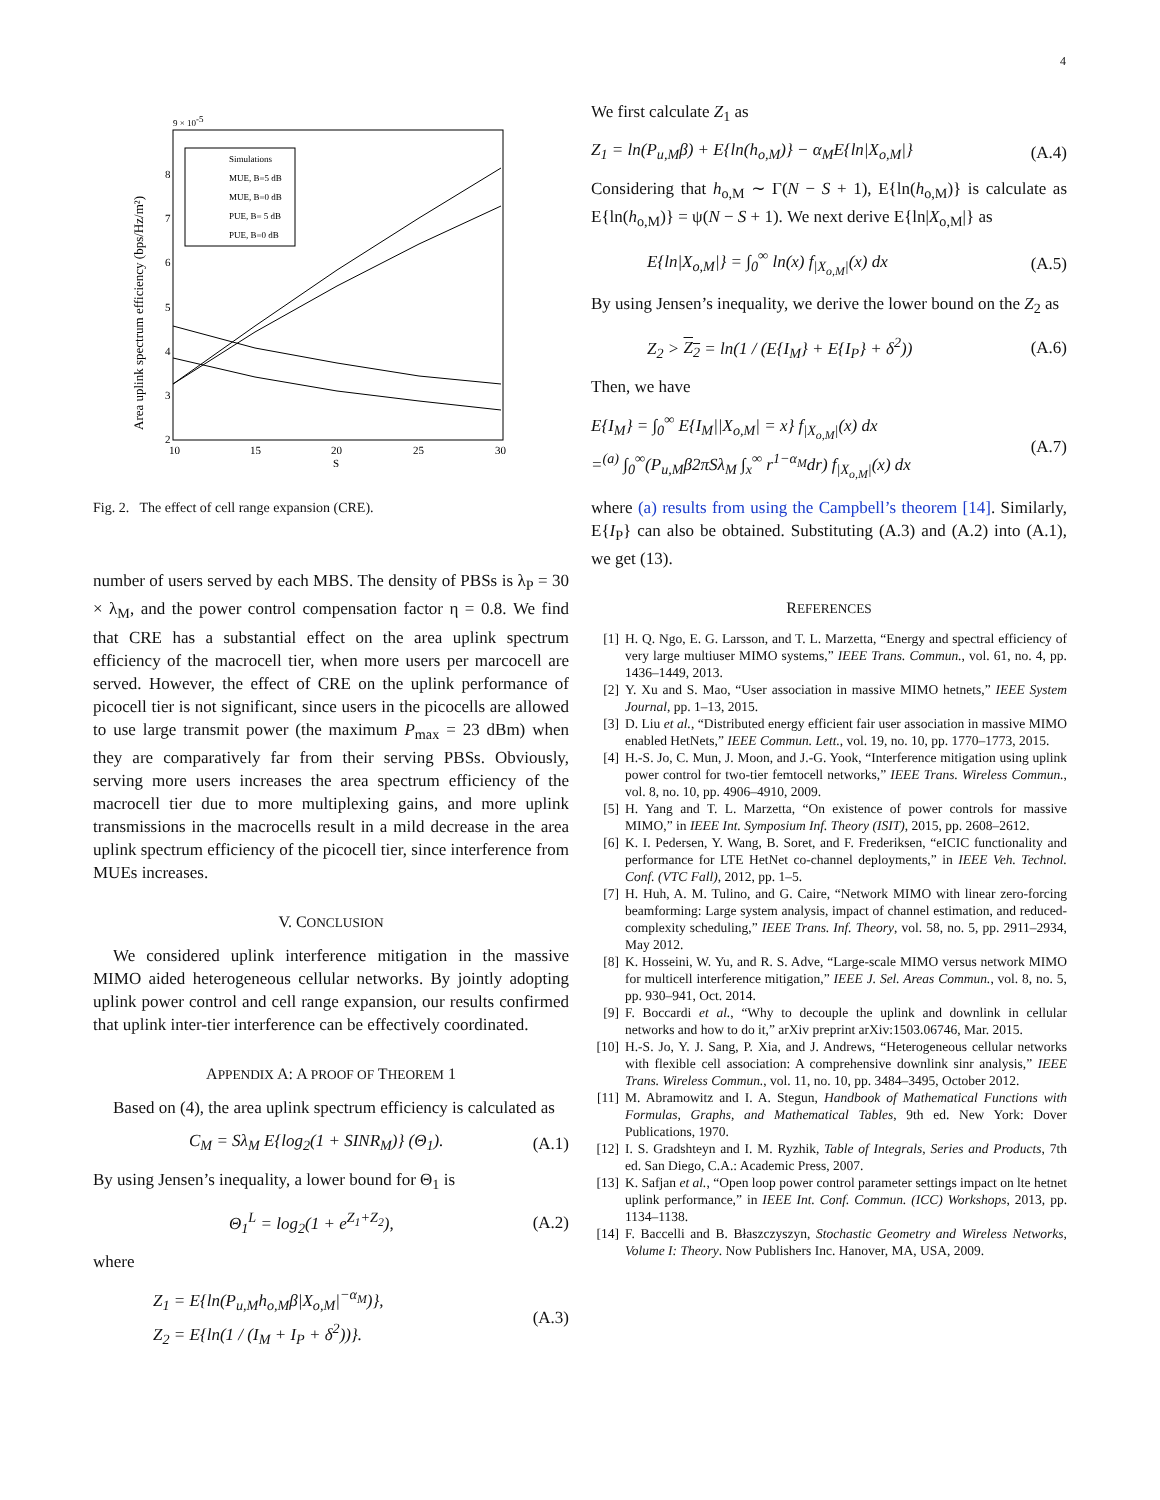4
9 × 10-5
2
3
4
5
6
7
8
10
15
20
25
30
S
Area uplink spectrum efficiency (bps/Hz/m²)
Simulations
MUE, B=5 dB
MUE, B=0 dB
PUE, B= 5 dB
PUE, B=0 dB
Fig. 2. The effect of cell range expansion (CRE).
number of users served by each MBS. The density of PBSs is λ<sub>P</sub> = 30 × λ<sub>M</sub>, and the power control compensation factor η = 0.8. We find that CRE has a substantial effect on the area uplink spectrum efficiency of the macrocell tier, when more users per marcocell are served. However, the effect of CRE on the uplink performance of picocell tier is not significant, since users in the picocells are allowed to use large transmit power (the maximum P<sub>max</sub> = 23 dBm) when they are comparatively far from their serving PBSs. Obviously, serving more users increases the area spectrum efficiency of the macrocell tier due to more multiplexing gains, and more uplink transmissions in the macrocells result in a mild decrease in the area uplink spectrum efficiency of the picocell tier, since interference from MUEs increases.
V. CONCLUSION
We considered uplink interference mitigation in the massive MIMO aided heterogeneous cellular networks. By jointly adopting uplink power control and cell range expansion, our results confirmed that uplink inter-tier interference can be effectively coordinated.
APPENDIX A: A PROOF OF THEOREM 1
Based on (4), the area uplink spectrum efficiency is calculated as
C<sub>M</sub> = Sλ<sub>M</sub> E{log<sub>2</sub>(1 + SINR<sub>M</sub>)} (Θ<sub>1</sub>). (A.1)
By using Jensen’s inequality, a lower bound for Θ<sub>1</sub> is
Θ<sub>1</sub><sup>L</sup> = log<sub>2</sub>(1 + e<sup>Z<sub>1</sub>+Z<sub>2</sub></sup>), (A.2)
where
Z<sub>1</sub> = E{ln(P<sub>u,M</sub>h<sub>o,M</sub>β|X<sub>o,M</sub>|<sup>−α<sub>M</sub></sup>)},
Z<sub>2</sub> = E{ln(1 / (I<sub>M</sub> + I<sub>P</sub> + δ<sup>2</sup>))}. (A.3)
We first calculate Z<sub>1</sub> as
Z<sub>1</sub> = ln(P<sub>u,M</sub>β) + E{ln(h<sub>o,M</sub>)} − α<sub>M</sub>E{ln|X<sub>o,M</sub>|} (A.4)
Considering that h<sub>o,M</sub> ∼ Γ(N − S + 1), E{ln(h<sub>o,M</sub>)} is calculate as E{ln(h<sub>o,M</sub>)} = ψ(N − S + 1). We next derive E{ln|X<sub>o,M</sub>|} as
E{ln|X<sub>o,M</sub>|} = ∫<sub>0</sub><sup>∞</sup> ln(x) f<sub>|X<sub>o,M</sub>|</sub>(x) dx (A.5)
By using Jensen’s inequality, we derive the lower bound on the Z<sub>2</sub> as
Z<sub>2</sub> > Z<sub>2</sub> = ln(1 / (E{I<sub>M</sub>} + E{I<sub>P</sub>} + δ<sup>2</sup>)) (A.6)
Then, we have
E{I<sub>M</sub>} = ∫<sub>0</sub><sup>∞</sup> E{I<sub>M</sub>||X<sub>o,M</sub>| = x} f<sub>|X<sub>o,M</sub>|</sub>(x) dx
=<sup>(a)</sup> ∫<sub>0</sub><sup>∞</sup>(P<sub>u,M</sub>β2πSλ<sub>M</sub> ∫<sub>x</sub><sup>∞</sup> r<sup>1−α<sub>M</sub></sup>dr) f<sub>|X<sub>o,M</sub>|</sub>(x) dx (A.7)
where (a) results from using the Campbell’s theorem [14]. Similarly, E{I<sub>P</sub>} can also be obtained. Substituting (A.3) and (A.2) into (A.1), we get (13).
REFERENCES
[1] H. Q. Ngo, E. G. Larsson, and T. L. Marzetta, “Energy and spectral efficiency of very large multiuser MIMO systems,” IEEE Trans. Commun., vol. 61, no. 4, pp. 1436–1449, 2013.
[2] Y. Xu and S. Mao, “User association in massive MIMO hetnets,” IEEE System Journal, pp. 1–13, 2015.
[3] D. Liu et al., “Distributed energy efficient fair user association in massive MIMO enabled HetNets,” IEEE Commun. Lett., vol. 19, no. 10, pp. 1770–1773, 2015.
[4] H.-S. Jo, C. Mun, J. Moon, and J.-G. Yook, “Interference mitigation using uplink power control for two-tier femtocell networks,” IEEE Trans. Wireless Commun., vol. 8, no. 10, pp. 4906–4910, 2009.
[5] H. Yang and T. L. Marzetta, “On existence of power controls for massive MIMO,” in IEEE Int. Symposium Inf. Theory (ISIT), 2015, pp. 2608–2612.
[6] K. I. Pedersen, Y. Wang, B. Soret, and F. Frederiksen, “eICIC functionality and performance for LTE HetNet co-channel deployments,” in IEEE Veh. Technol. Conf. (VTC Fall), 2012, pp. 1–5.
[7] H. Huh, A. M. Tulino, and G. Caire, “Network MIMO with linear zero-forcing beamforming: Large system analysis, impact of channel estimation, and reduced-complexity scheduling,” IEEE Trans. Inf. Theory, vol. 58, no. 5, pp. 2911–2934, May 2012.
[8] K. Hosseini, W. Yu, and R. S. Adve, “Large-scale MIMO versus network MIMO for multicell interference mitigation,” IEEE J. Sel. Areas Commun., vol. 8, no. 5, pp. 930–941, Oct. 2014.
[9] F. Boccardi et al., “Why to decouple the uplink and downlink in cellular networks and how to do it,” arXiv preprint arXiv:1503.06746, Mar. 2015.
[10] H.-S. Jo, Y. J. Sang, P. Xia, and J. Andrews, “Heterogeneous cellular networks with flexible cell association: A comprehensive downlink sinr analysis,” IEEE Trans. Wireless Commun., vol. 11, no. 10, pp. 3484–3495, October 2012.
[11] M. Abramowitz and I. A. Stegun, Handbook of Mathematical Functions with Formulas, Graphs, and Mathematical Tables, 9th ed. New York: Dover Publications, 1970.
[12] I. S. Gradshteyn and I. M. Ryzhik, Table of Integrals, Series and Products, 7th ed. San Diego, C.A.: Academic Press, 2007.
[13] K. Safjan et al., “Open loop power control parameter settings impact on lte hetnet uplink performance,” in IEEE Int. Conf. Commun. (ICC) Workshops, 2013, pp. 1134–1138.
[14] F. Baccelli and B. Błaszczyszyn, Stochastic Geometry and Wireless Networks, Volume I: Theory. Now Publishers Inc. Hanover, MA, USA, 2009.